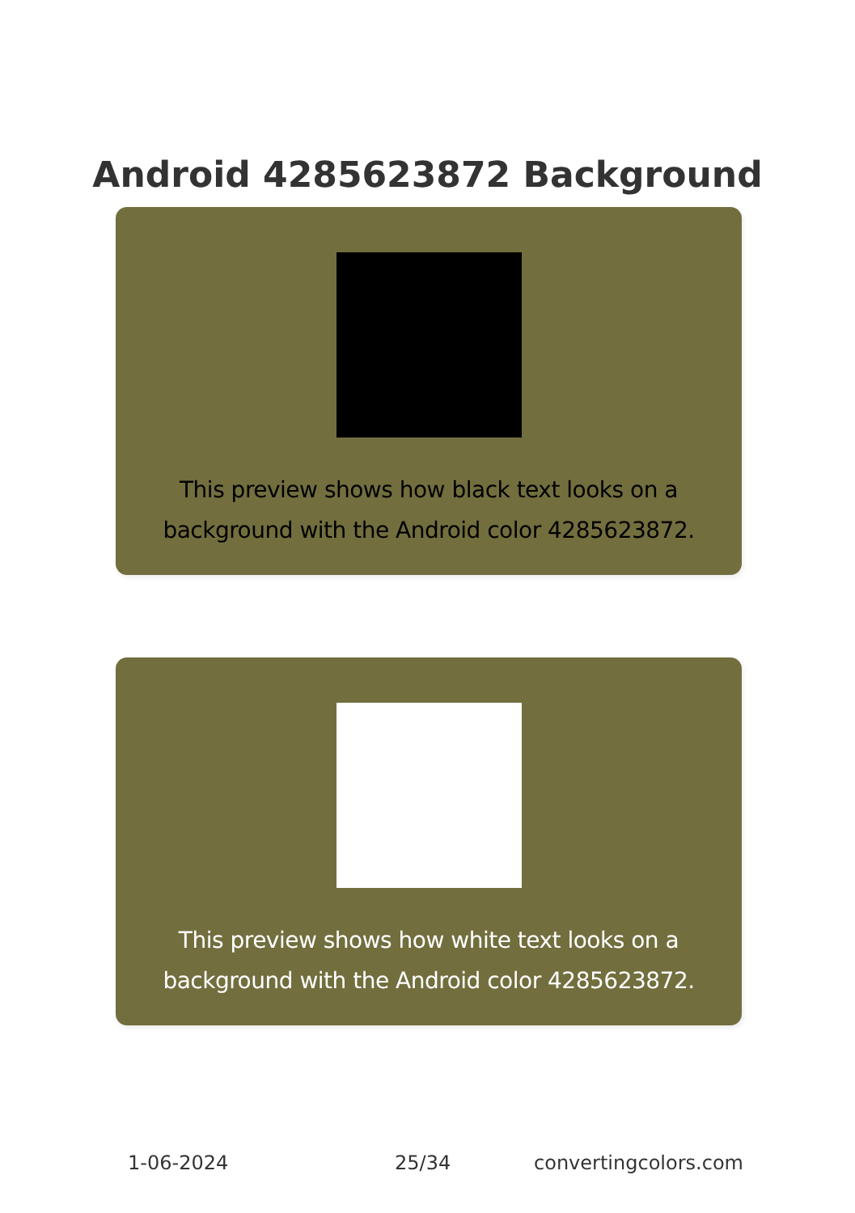Android 4285623872 Background
This preview shows how black text looks on a
background with the Android color 4285623872.
This preview shows how white text looks on a
background with the Android color 4285623872.
1-06-2024 25/34 convertingcolors.com